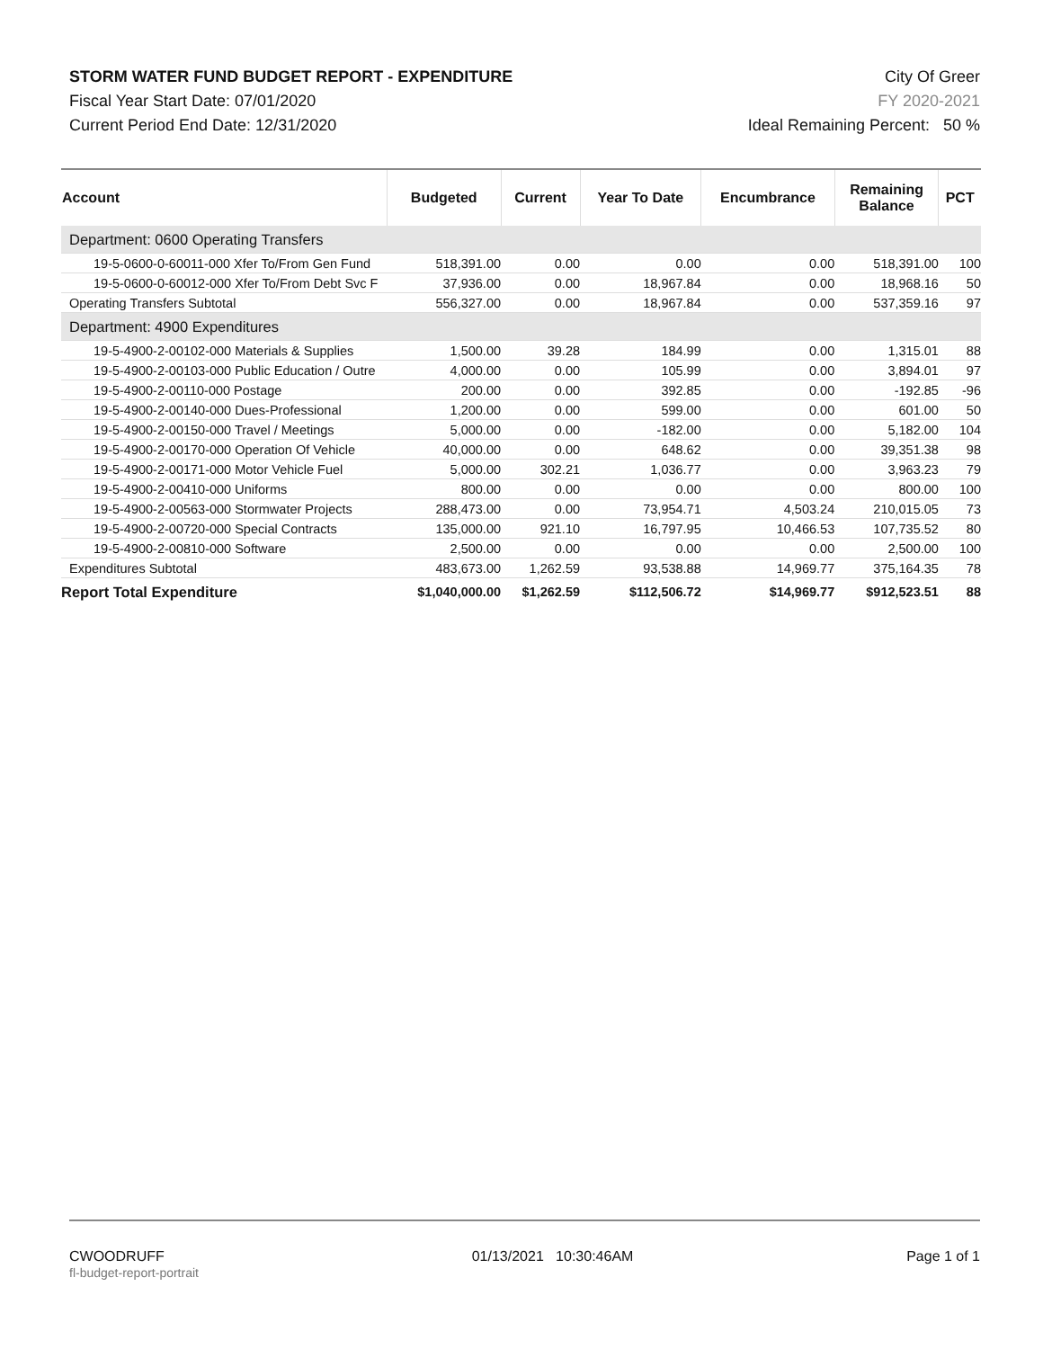STORM WATER FUND BUDGET REPORT - EXPENDITURE
Fiscal Year Start Date: 07/01/2020
Current Period End Date: 12/31/2020
City Of Greer
FY 2020-2021
Ideal Remaining Percent: 50 %
| Account | Budgeted | Current | Year To Date | Encumbrance | Remaining Balance | PCT |
| --- | --- | --- | --- | --- | --- | --- |
| Department: 0600 Operating Transfers | | | | | | |
| 19-5-0600-0-60011-000 Xfer To/From Gen Fund | 518,391.00 | 0.00 | 0.00 | 0.00 | 518,391.00 | 100 |
| 19-5-0600-0-60012-000 Xfer To/From Debt Svc F | 37,936.00 | 0.00 | 18,967.84 | 0.00 | 18,968.16 | 50 |
| Operating Transfers Subtotal | 556,327.00 | 0.00 | 18,967.84 | 0.00 | 537,359.16 | 97 |
| Department: 4900 Expenditures | | | | | | |
| 19-5-4900-2-00102-000 Materials & Supplies | 1,500.00 | 39.28 | 184.99 | 0.00 | 1,315.01 | 88 |
| 19-5-4900-2-00103-000 Public Education / Outre | 4,000.00 | 0.00 | 105.99 | 0.00 | 3,894.01 | 97 |
| 19-5-4900-2-00110-000 Postage | 200.00 | 0.00 | 392.85 | 0.00 | -192.85 | -96 |
| 19-5-4900-2-00140-000 Dues-Professional | 1,200.00 | 0.00 | 599.00 | 0.00 | 601.00 | 50 |
| 19-5-4900-2-00150-000 Travel / Meetings | 5,000.00 | 0.00 | -182.00 | 0.00 | 5,182.00 | 104 |
| 19-5-4900-2-00170-000 Operation Of Vehicle | 40,000.00 | 0.00 | 648.62 | 0.00 | 39,351.38 | 98 |
| 19-5-4900-2-00171-000 Motor Vehicle Fuel | 5,000.00 | 302.21 | 1,036.77 | 0.00 | 3,963.23 | 79 |
| 19-5-4900-2-00410-000 Uniforms | 800.00 | 0.00 | 0.00 | 0.00 | 800.00 | 100 |
| 19-5-4900-2-00563-000 Stormwater Projects | 288,473.00 | 0.00 | 73,954.71 | 4,503.24 | 210,015.05 | 73 |
| 19-5-4900-2-00720-000 Special Contracts | 135,000.00 | 921.10 | 16,797.95 | 10,466.53 | 107,735.52 | 80 |
| 19-5-4900-2-00810-000 Software | 2,500.00 | 0.00 | 0.00 | 0.00 | 2,500.00 | 100 |
| Expenditures Subtotal | 483,673.00 | 1,262.59 | 93,538.88 | 14,969.77 | 375,164.35 | 78 |
| Report Total Expenditure | $1,040,000.00 | $1,262.59 | $112,506.72 | $14,969.77 | $912,523.51 | 88 |
CWOODRUFF
fl-budget-report-portrait
01/13/2021 10:30:46AM Page 1 of 1